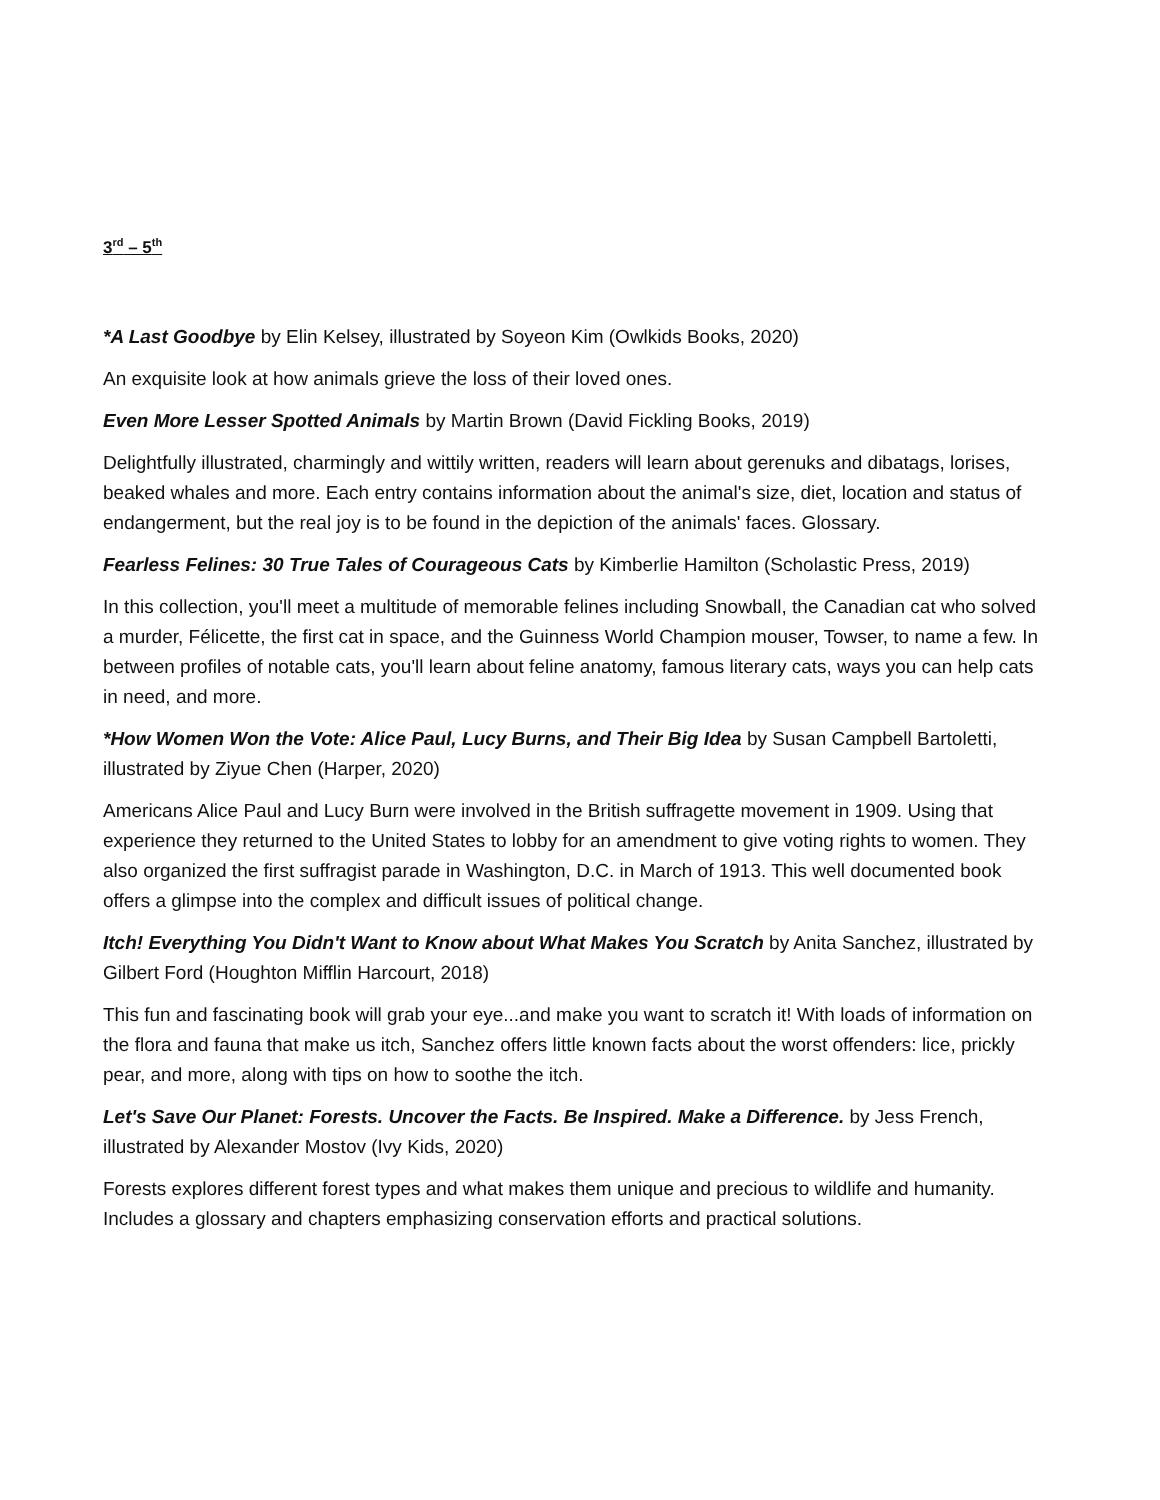3<sup>rd</sup> – 5<sup>th</sup>
*A Last Goodbye by Elin Kelsey, illustrated by Soyeon Kim (Owlkids Books, 2020)
An exquisite look at how animals grieve the loss of their loved ones.
Even More Lesser Spotted Animals by Martin Brown (David Fickling Books, 2019)
Delightfully illustrated, charmingly and wittily written, readers will learn about gerenuks and dibatags, lorises, beaked whales and more. Each entry contains information about the animal's size, diet, location and status of endangerment, but the real joy is to be found in the depiction of the animals' faces. Glossary.
Fearless Felines: 30 True Tales of Courageous Cats by Kimberlie Hamilton (Scholastic Press, 2019)
In this collection, you'll meet a multitude of memorable felines including Snowball, the Canadian cat who solved a murder, Félicette, the first cat in space, and the Guinness World Champion mouser, Towser, to name a few. In between profiles of notable cats, you'll learn about feline anatomy, famous literary cats, ways you can help cats in need, and more.
*How Women Won the Vote: Alice Paul, Lucy Burns, and Their Big Idea by Susan Campbell Bartoletti, illustrated by Ziyue Chen (Harper, 2020)
Americans Alice Paul and Lucy Burn were involved in the British suffragette movement in 1909. Using that experience they returned to the United States to lobby for an amendment to give voting rights to women. They also organized the first suffragist parade in Washington, D.C. in March of 1913. This well documented book offers a glimpse into the complex and difficult issues of political change.
Itch! Everything You Didn't Want to Know about What Makes You Scratch by Anita Sanchez, illustrated by Gilbert Ford (Houghton Mifflin Harcourt, 2018)
This fun and fascinating book will grab your eye...and make you want to scratch it! With loads of information on the flora and fauna that make us itch, Sanchez offers little known facts about the worst offenders: lice, prickly pear, and more, along with tips on how to soothe the itch.
Let's Save Our Planet: Forests. Uncover the Facts. Be Inspired. Make a Difference. by Jess French, illustrated by Alexander Mostov (Ivy Kids, 2020)
Forests explores different forest types and what makes them unique and precious to wildlife and humanity. Includes a glossary and chapters emphasizing conservation efforts and practical solutions.